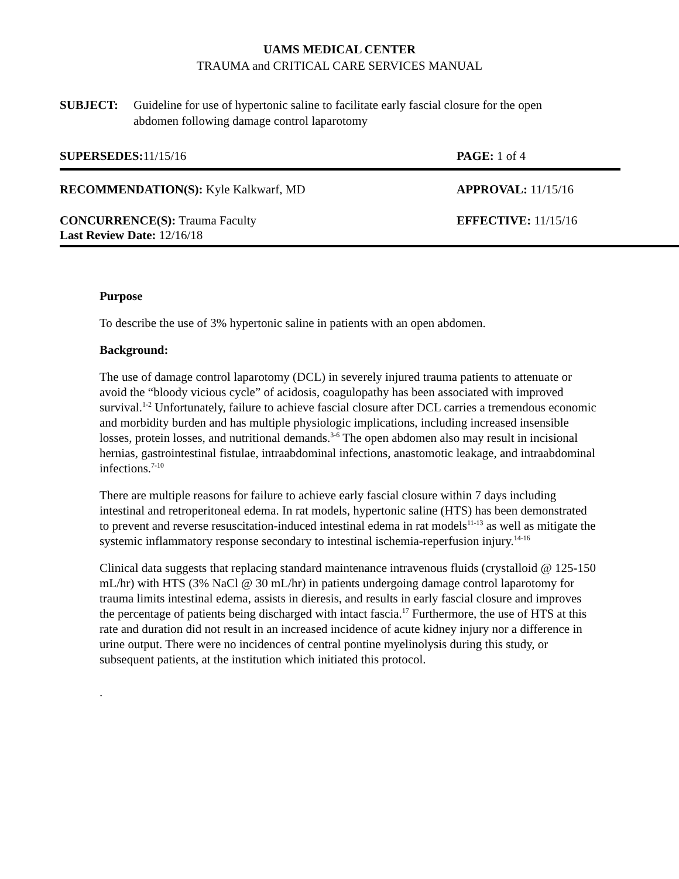UAMS MEDICAL CENTER
TRAUMA and CRITICAL CARE SERVICES MANUAL
SUBJECT: Guideline for use of hypertonic saline to facilitate early fascial closure for the open abdomen following damage control laparotomy
SUPERSEDES: 11/15/16 PAGE: 1 of 4
RECOMMENDATION(S): Kyle Kalkwarf, MD
APPROVAL: 11/15/16
CONCURRENCE(S): Trauma Faculty
Last Review Date: 12/16/18
EFFECTIVE: 11/15/16
Purpose
To describe the use of 3% hypertonic saline in patients with an open abdomen.
Background:
The use of damage control laparotomy (DCL) in severely injured trauma patients to attenuate or avoid the “bloody vicious cycle” of acidosis, coagulopathy has been associated with improved survival.<sup>1-2</sup> Unfortunately, failure to achieve fascial closure after DCL carries a tremendous economic and morbidity burden and has multiple physiologic implications, including increased insensible losses, protein losses, and nutritional demands.<sup>3-6</sup> The open abdomen also may result in incisional hernias, gastrointestinal fistulae, intraabdominal infections, anastomotic leakage, and intraabdominal infections.<sup>7-10</sup>
There are multiple reasons for failure to achieve early fascial closure within 7 days including intestinal and retroperitoneal edema. In rat models, hypertonic saline (HTS) has been demonstrated to prevent and reverse resuscitation-induced intestinal edema in rat models<sup>11-13</sup> as well as mitigate the systemic inflammatory response secondary to intestinal ischemia-reperfusion injury.<sup>14-16</sup>
Clinical data suggests that replacing standard maintenance intravenous fluids (crystalloid @ 125-150 mL/hr) with HTS (3% NaCl @ 30 mL/hr) in patients undergoing damage control laparotomy for trauma limits intestinal edema, assists in dieresis, and results in early fascial closure and improves the percentage of patients being discharged with intact fascia.<sup>17</sup> Furthermore, the use of HTS at this rate and duration did not result in an increased incidence of acute kidney injury nor a difference in urine output. There were no incidences of central pontine myelinolysis during this study, or subsequent patients, at the institution which initiated this protocol.
.